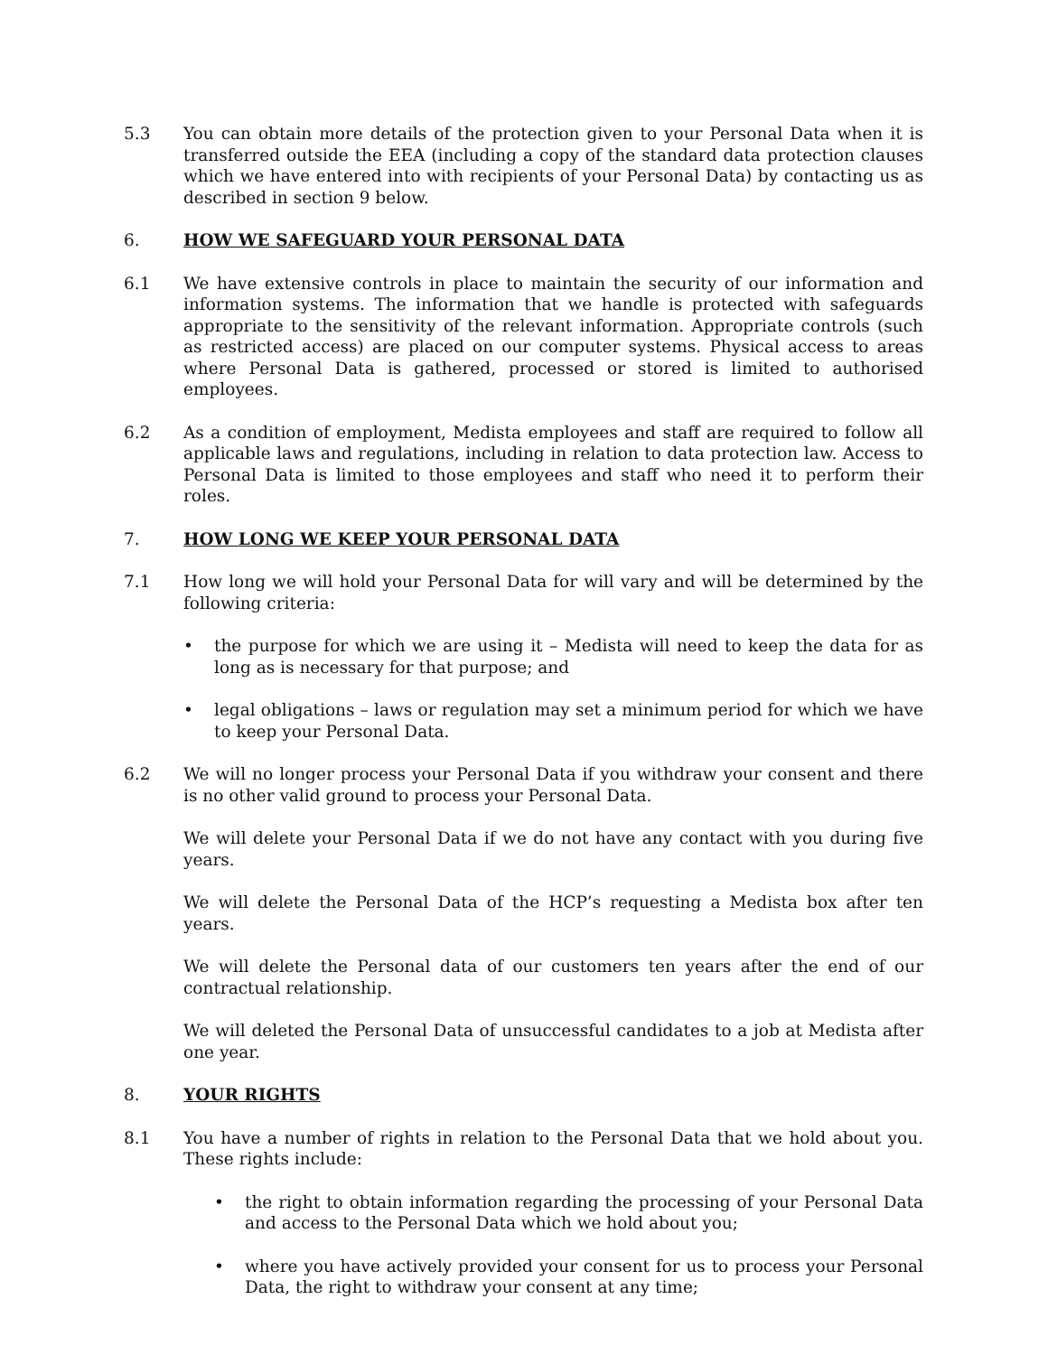5.3 You can obtain more details of the protection given to your Personal Data when it is transferred outside the EEA (including a copy of the standard data protection clauses which we have entered into with recipients of your Personal Data) by contacting us as described in section 9 below.
6. HOW WE SAFEGUARD YOUR PERSONAL DATA
6.1 We have extensive controls in place to maintain the security of our information and information systems. The information that we handle is protected with safeguards appropriate to the sensitivity of the relevant information. Appropriate controls (such as restricted access) are placed on our computer systems. Physical access to areas where Personal Data is gathered, processed or stored is limited to authorised employees.
6.2 As a condition of employment, Medista employees and staff are required to follow all applicable laws and regulations, including in relation to data protection law. Access to Personal Data is limited to those employees and staff who need it to perform their roles.
7. HOW LONG WE KEEP YOUR PERSONAL DATA
7.1 How long we will hold your Personal Data for will vary and will be determined by the following criteria:
• the purpose for which we are using it – Medista will need to keep the data for as long as is necessary for that purpose; and
• legal obligations – laws or regulation may set a minimum period for which we have to keep your Personal Data.
6.2 We will no longer process your Personal Data if you withdraw your consent and there is no other valid ground to process your Personal Data.
We will delete your Personal Data if we do not have any contact with you during five years.
We will delete the Personal Data of the HCP’s requesting a Medista box after ten years.
We will delete the Personal data of our customers ten years after the end of our contractual relationship.
We will deleted the Personal Data of unsuccessful candidates to a job at Medista after one year.
8. YOUR RIGHTS
8.1 You have a number of rights in relation to the Personal Data that we hold about you. These rights include:
• the right to obtain information regarding the processing of your Personal Data and access to the Personal Data which we hold about you;
• where you have actively provided your consent for us to process your Personal Data, the right to withdraw your consent at any time;